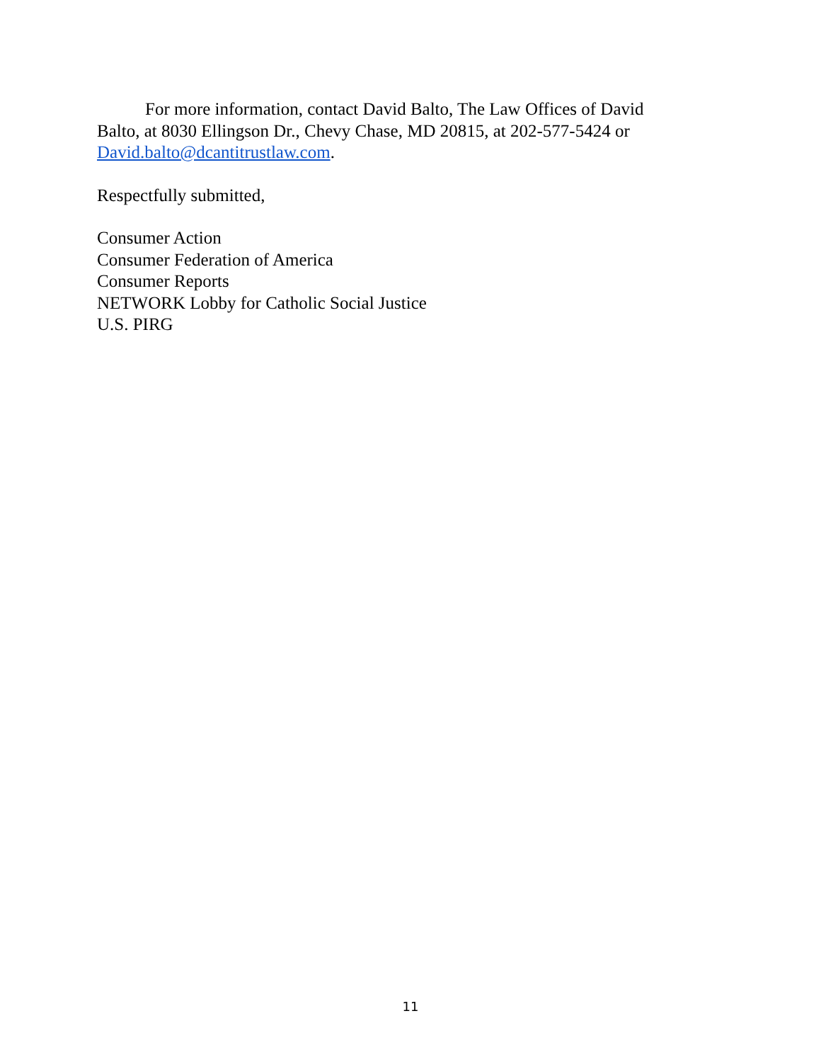For more information, contact David Balto, The Law Offices of David Balto, at 8030 Ellingson Dr., Chevy Chase, MD 20815, at 202-577-5424 or David.balto@dcantitrustlaw.com.
Respectfully submitted,
Consumer Action
Consumer Federation of America
Consumer Reports
NETWORK Lobby for Catholic Social Justice
U.S. PIRG
11